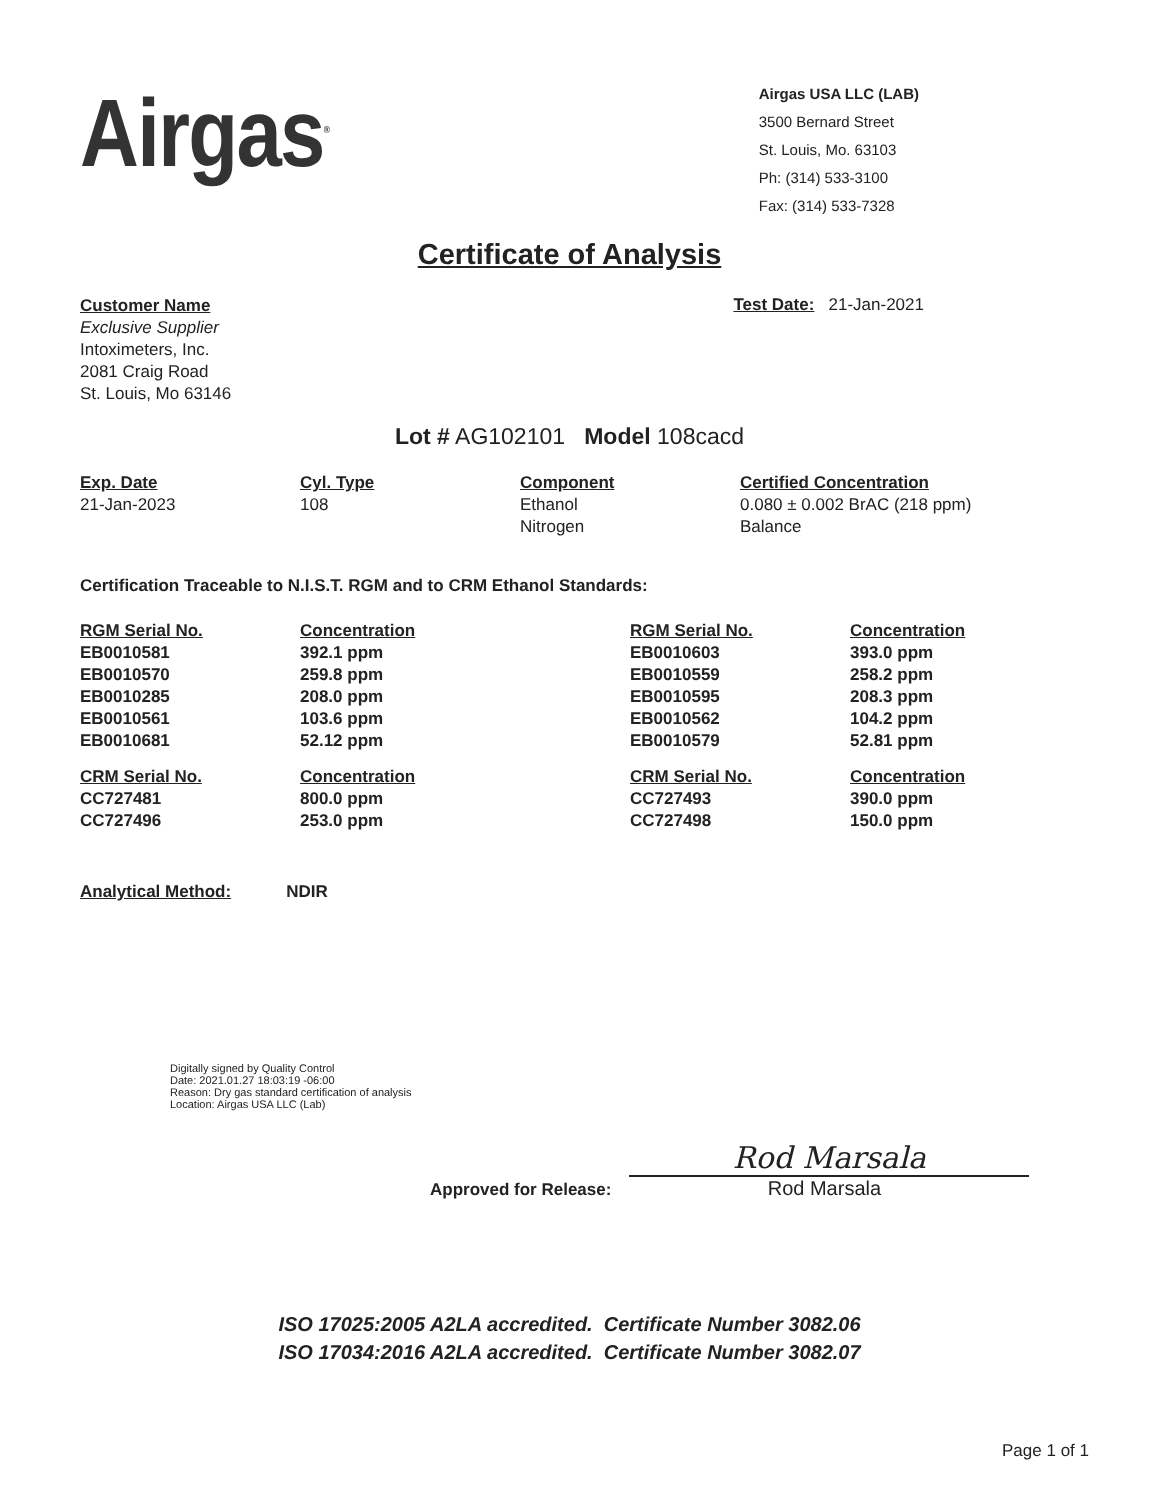Airgas<sup>®</sup>
Airgas USA LLC (LAB)
3500 Bernard Street
St. Louis, Mo. 63103
Ph: (314) 533-3100
Fax: (314) 533-7328
Certificate of Analysis
Customer Name
Exclusive Supplier
Intoximeters, Inc.
2081 Craig Road
St. Louis, Mo 63146
Test Date: 21-Jan-2021
Lot # AG102101 Model 108cacd
| Exp. Date | Cyl. Type | Component | Certified Concentration |
| --- | --- | --- | --- |
| 21-Jan-2023 | 108 | Ethanol Nitrogen | 0.080 ± 0.002 BrAC (218 ppm) Balance |
Certification Traceable to N.I.S.T. RGM and to CRM Ethanol Standards:
| RGM Serial No. | Concentration | RGM Serial No. | Concentration |
| --- | --- | --- | --- |
| EB0010581 | 392.1 ppm | EB0010603 | 393.0 ppm |
| EB0010570 | 259.8 ppm | EB0010559 | 258.2 ppm |
| EB0010285 | 208.0 ppm | EB0010595 | 208.3 ppm |
| EB0010561 | 103.6 ppm | EB0010562 | 104.2 ppm |
| EB0010681 | 52.12 ppm | EB0010579 | 52.81 ppm |
| CRM Serial No. | Concentration | CRM Serial No. | Concentration |
| CC727481 | 800.0 ppm | CC727493 | 390.0 ppm |
| CC727496 | 253.0 ppm | CC727498 | 150.0 ppm |
Analytical Method: NDIR
Digitally signed by Quality Control
Date: 2021.01.27 18:03:19 -06:00
Reason: Dry gas standard certification of analysis
Location: Airgas USA LLC (Lab)
Approved for Release:
Rod Marsala
Rod Marsala
ISO 17025:2005 A2LA accredited. Certificate Number 3082.06
ISO 17034:2016 A2LA accredited. Certificate Number 3082.07
Page 1 of 1